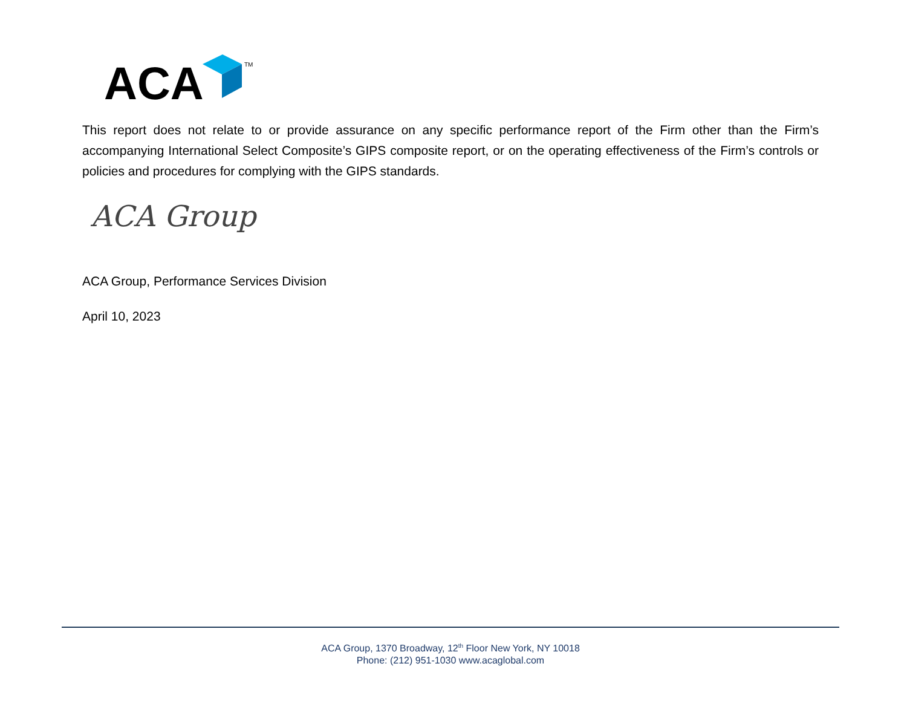ACA
TM
This report does not relate to or provide assurance on any specific performance report of the Firm other than the Firm’s accompanying International Select Composite’s GIPS composite report, or on the operating effectiveness of the Firm’s controls or policies and procedures for complying with the GIPS standards.
ACA Group
ACA Group, Performance Services Division
April 10, 2023
ACA Group, 1370 Broadway, 12<sup>th</sup> Floor New York, NY 10018
Phone: (212) 951-1030 www.acaglobal.com